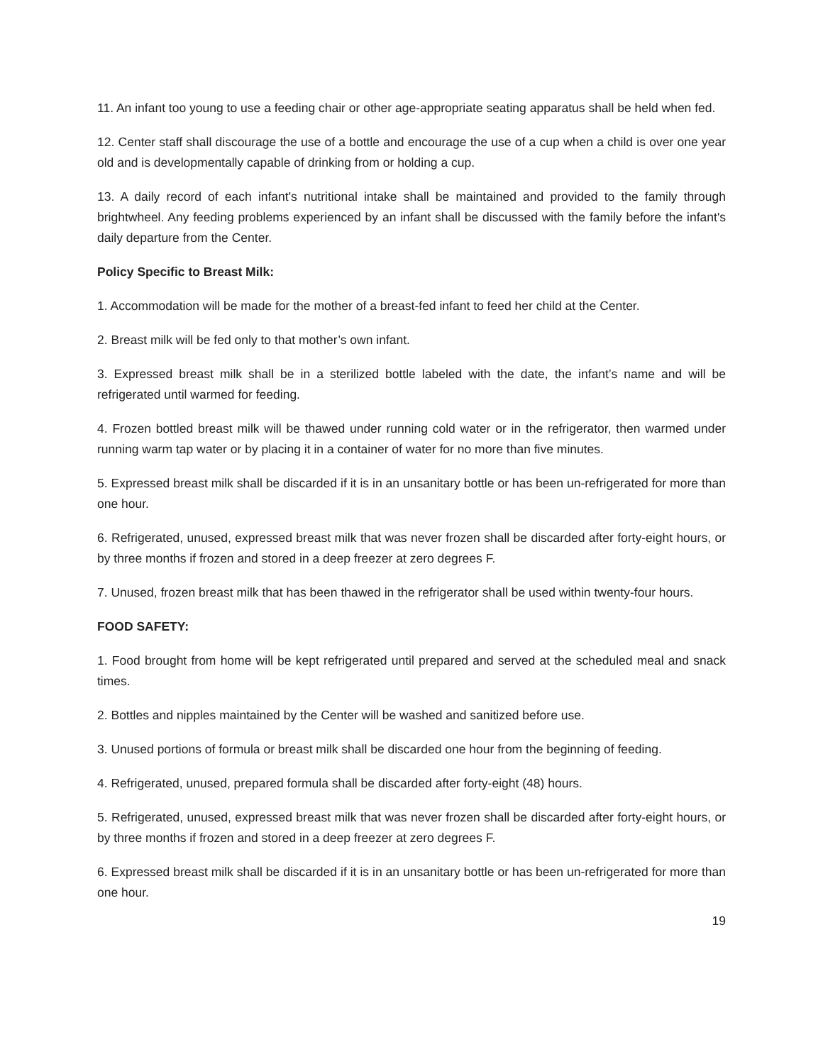11. An infant too young to use a feeding chair or other age-appropriate seating apparatus shall be held when fed.
12. Center staff shall discourage the use of a bottle and encourage the use of a cup when a child is over one year old and is developmentally capable of drinking from or holding a cup.
13. A daily record of each infant's nutritional intake shall be maintained and provided to the family through brightwheel. Any feeding problems experienced by an infant shall be discussed with the family before the infant's daily departure from the Center.
Policy Specific to Breast Milk:
1. Accommodation will be made for the mother of a breast-fed infant to feed her child at the Center.
2. Breast milk will be fed only to that mother’s own infant.
3. Expressed breast milk shall be in a sterilized bottle labeled with the date, the infant’s name and will be refrigerated until warmed for feeding.
4. Frozen bottled breast milk will be thawed under running cold water or in the refrigerator, then warmed under running warm tap water or by placing it in a container of water for no more than five minutes.
5. Expressed breast milk shall be discarded if it is in an unsanitary bottle or has been un-refrigerated for more than one hour.
6. Refrigerated, unused, expressed breast milk that was never frozen shall be discarded after forty-eight hours, or by three months if frozen and stored in a deep freezer at zero degrees F.
7. Unused, frozen breast milk that has been thawed in the refrigerator shall be used within twenty-four hours.
FOOD SAFETY:
1. Food brought from home will be kept refrigerated until prepared and served at the scheduled meal and snack times.
2. Bottles and nipples maintained by the Center will be washed and sanitized before use.
3. Unused portions of formula or breast milk shall be discarded one hour from the beginning of feeding.
4. Refrigerated, unused, prepared formula shall be discarded after forty-eight (48) hours.
5. Refrigerated, unused, expressed breast milk that was never frozen shall be discarded after forty-eight hours, or by three months if frozen and stored in a deep freezer at zero degrees F.
6. Expressed breast milk shall be discarded if it is in an unsanitary bottle or has been un-refrigerated for more than one hour.
19